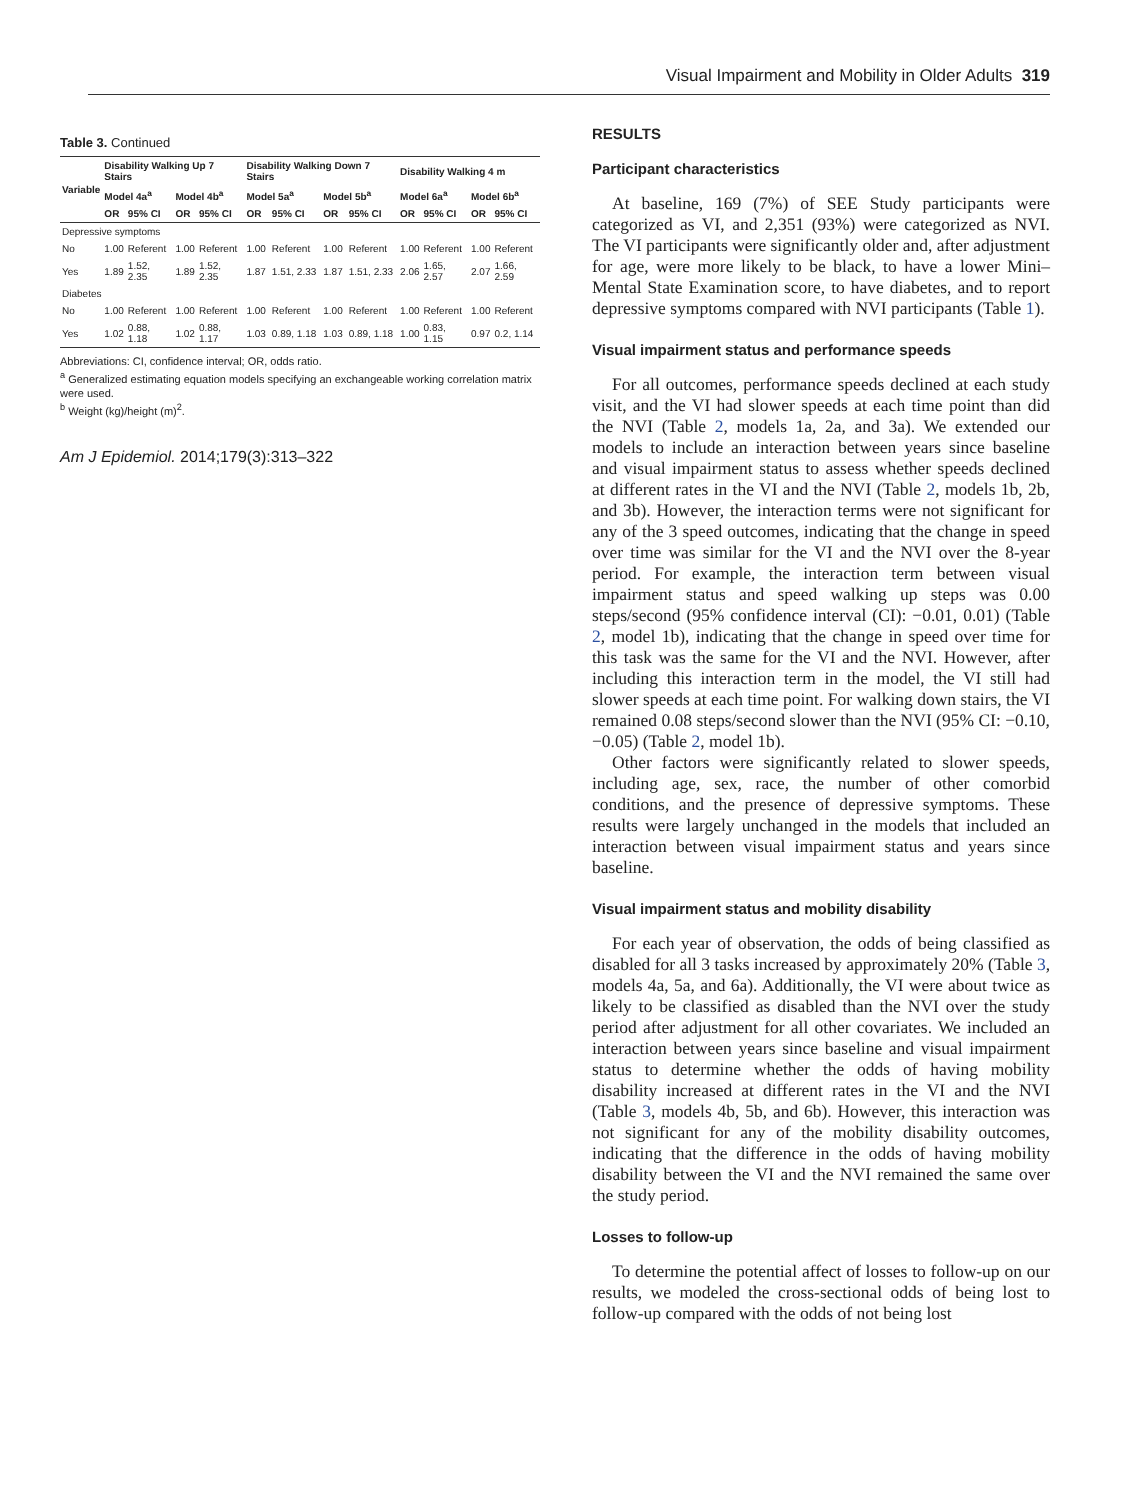Visual Impairment and Mobility in Older Adults 319
Table 3. Continued
| Variable | Disability Walking Up 7 Stairs | | | | Disability Walking Down 7 Stairs | | | | Disability Walking 4 m | | | |
| --- | --- | --- | --- | --- | --- | --- | --- | --- | --- | --- | --- | --- |
| | Model 4a<sup>a</sup> | | Model 4b<sup>a</sup> | | Model 5a<sup>a</sup> | | Model 5b<sup>a</sup> | | Model 6a<sup>a</sup> | | Model 6b<sup>a</sup> | |
| | OR | 95% CI | OR | 95% CI | OR | 95% CI | OR | 95% CI | OR | 95% CI | OR | 95% CI |
| Depressive symptoms | | | | | | | | | | | | |
| No | 1.00 | Referent | 1.00 | Referent | 1.00 | Referent | 1.00 | Referent | 1.00 | Referent | 1.00 | Referent |
| Yes | 1.89 | 1.52, 2.35 | 1.89 | 1.52, 2.35 | 1.87 | 1.51, 2.33 | 1.87 | 1.51, 2.33 | 2.06 | 1.65, 2.57 | 2.07 | 1.66, 2.59 |
| Diabetes | | | | | | | | | | | | |
| No | 1.00 | Referent | 1.00 | Referent | 1.00 | Referent | 1.00 | Referent | 1.00 | Referent | 1.00 | Referent |
| Yes | 1.02 | 0.88, 1.18 | 1.02 | 0.88, 1.17 | 1.03 | 0.89, 1.18 | 1.03 | 0.89, 1.18 | 1.00 | 0.83, 1.15 | 0.97 | 0.2, 1.14 |
Abbreviations: CI, confidence interval; OR, odds ratio.
<sup>a</sup> Generalized estimating equation models specifying an exchangeable working correlation matrix were used.
<sup>b</sup> Weight (kg)/height (m)<sup>2</sup>.
Am J Epidemiol. 2014;179(3):313–322
RESULTS
Participant characteristics
At baseline, 169 (7%) of SEE Study participants were categorized as VI, and 2,351 (93%) were categorized as NVI. The VI participants were significantly older and, after adjustment for age, were more likely to be black, to have a lower Mini–Mental State Examination score, to have diabetes, and to report depressive symptoms compared with NVI participants (Table 1).
Visual impairment status and performance speeds
For all outcomes, performance speeds declined at each study visit, and the VI had slower speeds at each time point than did the NVI (Table 2, models 1a, 2a, and 3a). We extended our models to include an interaction between years since baseline and visual impairment status to assess whether speeds declined at different rates in the VI and the NVI (Table 2, models 1b, 2b, and 3b). However, the interaction terms were not significant for any of the 3 speed outcomes, indicating that the change in speed over time was similar for the VI and the NVI over the 8-year period. For example, the interaction term between visual impairment status and speed walking up steps was 0.00 steps/second (95% confidence interval (CI): −0.01, 0.01) (Table 2, model 1b), indicating that the change in speed over time for this task was the same for the VI and the NVI. However, after including this interaction term in the model, the VI still had slower speeds at each time point. For walking down stairs, the VI remained 0.08 steps/second slower than the NVI (95% CI: −0.10, −0.05) (Table 2, model 1b).
Other factors were significantly related to slower speeds, including age, sex, race, the number of other comorbid conditions, and the presence of depressive symptoms. These results were largely unchanged in the models that included an interaction between visual impairment status and years since baseline.
Visual impairment status and mobility disability
For each year of observation, the odds of being classified as disabled for all 3 tasks increased by approximately 20% (Table 3, models 4a, 5a, and 6a). Additionally, the VI were about twice as likely to be classified as disabled than the NVI over the study period after adjustment for all other covariates. We included an interaction between years since baseline and visual impairment status to determine whether the odds of having mobility disability increased at different rates in the VI and the NVI (Table 3, models 4b, 5b, and 6b). However, this interaction was not significant for any of the mobility disability outcomes, indicating that the difference in the odds of having mobility disability between the VI and the NVI remained the same over the study period.
Losses to follow-up
To determine the potential affect of losses to follow-up on our results, we modeled the cross-sectional odds of being lost to follow-up compared with the odds of not being lost